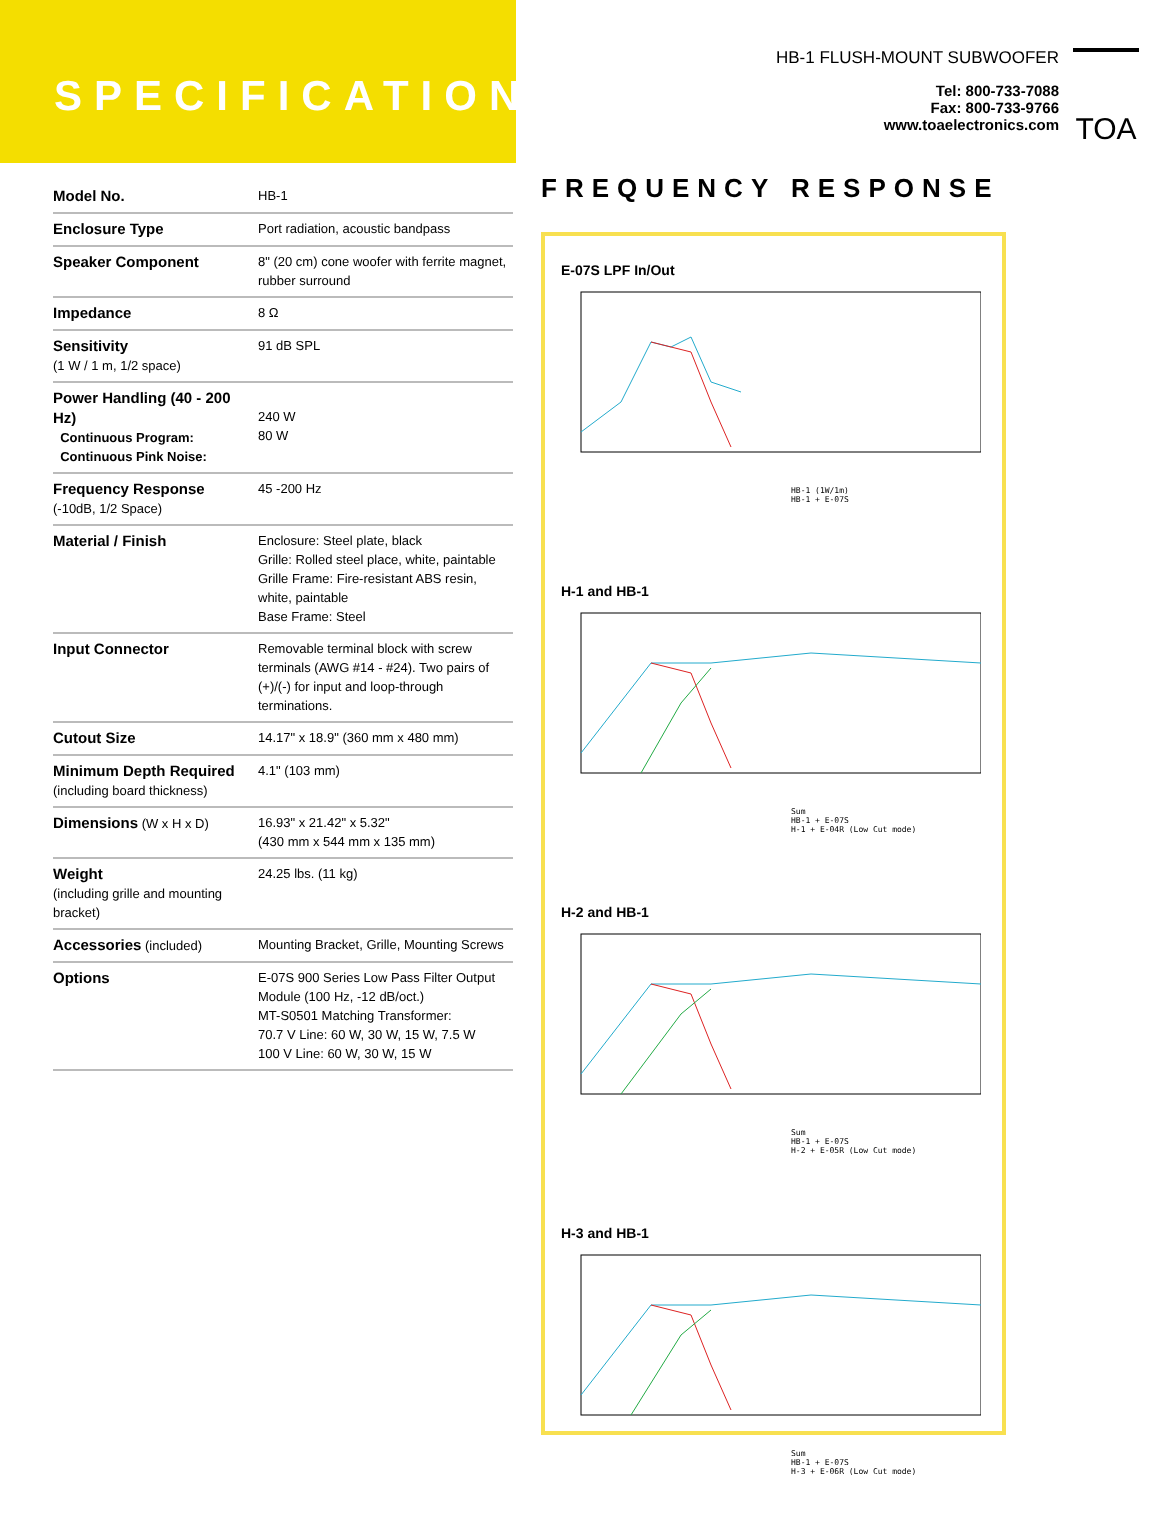SPECIFICATIONS
HB-1 FLUSH-MOUNT SUBWOOFER
Tel: 800-733-7088
Fax: 800-733-9766
www.toaelectronics.com
TOA
| Model No. | HB-1 |
| Enclosure Type | Port radiation, acoustic bandpass |
| Speaker Component | 8" (20 cm) cone woofer with ferrite magnet, rubber surround |
| Impedance | 8 Ω |
| Sensitivity (1 W / 1 m, 1/2 space) | 91 dB SPL |
| Power Handling (40 - 200 Hz) Continuous Program: Continuous Pink Noise: | 240 W 80 W |
| Frequency Response (-10dB, 1/2 Space) | 45 -200 Hz |
| Material / Finish | Enclosure: Steel plate, black Grille: Rolled steel place, white, paintable Grille Frame: Fire-resistant ABS resin, white, paintable Base Frame: Steel |
| Input Connector | Removable terminal block with screw terminals (AWG #14 - #24). Two pairs of (+)/(-) for input and loop-through terminations. |
| Cutout Size | 14.17" x 18.9" (360 mm x 480 mm) |
| Minimum Depth Required (including board thickness) | 4.1" (103 mm) |
| Dimensions (W x H x D) | 16.93" x 21.42" x 5.32" (430 mm x 544 mm x 135 mm) |
| Weight (including grille and mounting bracket) | 24.25 lbs. (11 kg) |
| Accessories (included) | Mounting Bracket, Grille, Mounting Screws |
| Options | E-07S 900 Series Low Pass Filter Output Module (100 Hz, -12 dB/oct.) MT-S0501 Matching Transformer: 70.7 V Line: 60 W, 30 W, 15 W, 7.5 W 100 V Line: 60 W, 30 W, 15 W |
FREQUENCY RESPONSE
E-07S LPF In/Out
HB-1 (1W/1m)
HB-1 + E-07S
H-1 and HB-1
Sum
HB-1 + E-07S
H-1 + E-04R (Low Cut mode)
H-2 and HB-1
Sum
HB-1 + E-07S
H-2 + E-05R (Low Cut mode)
H-3 and HB-1
Sum
HB-1 + E-07S
H-3 + E-06R (Low Cut mode)